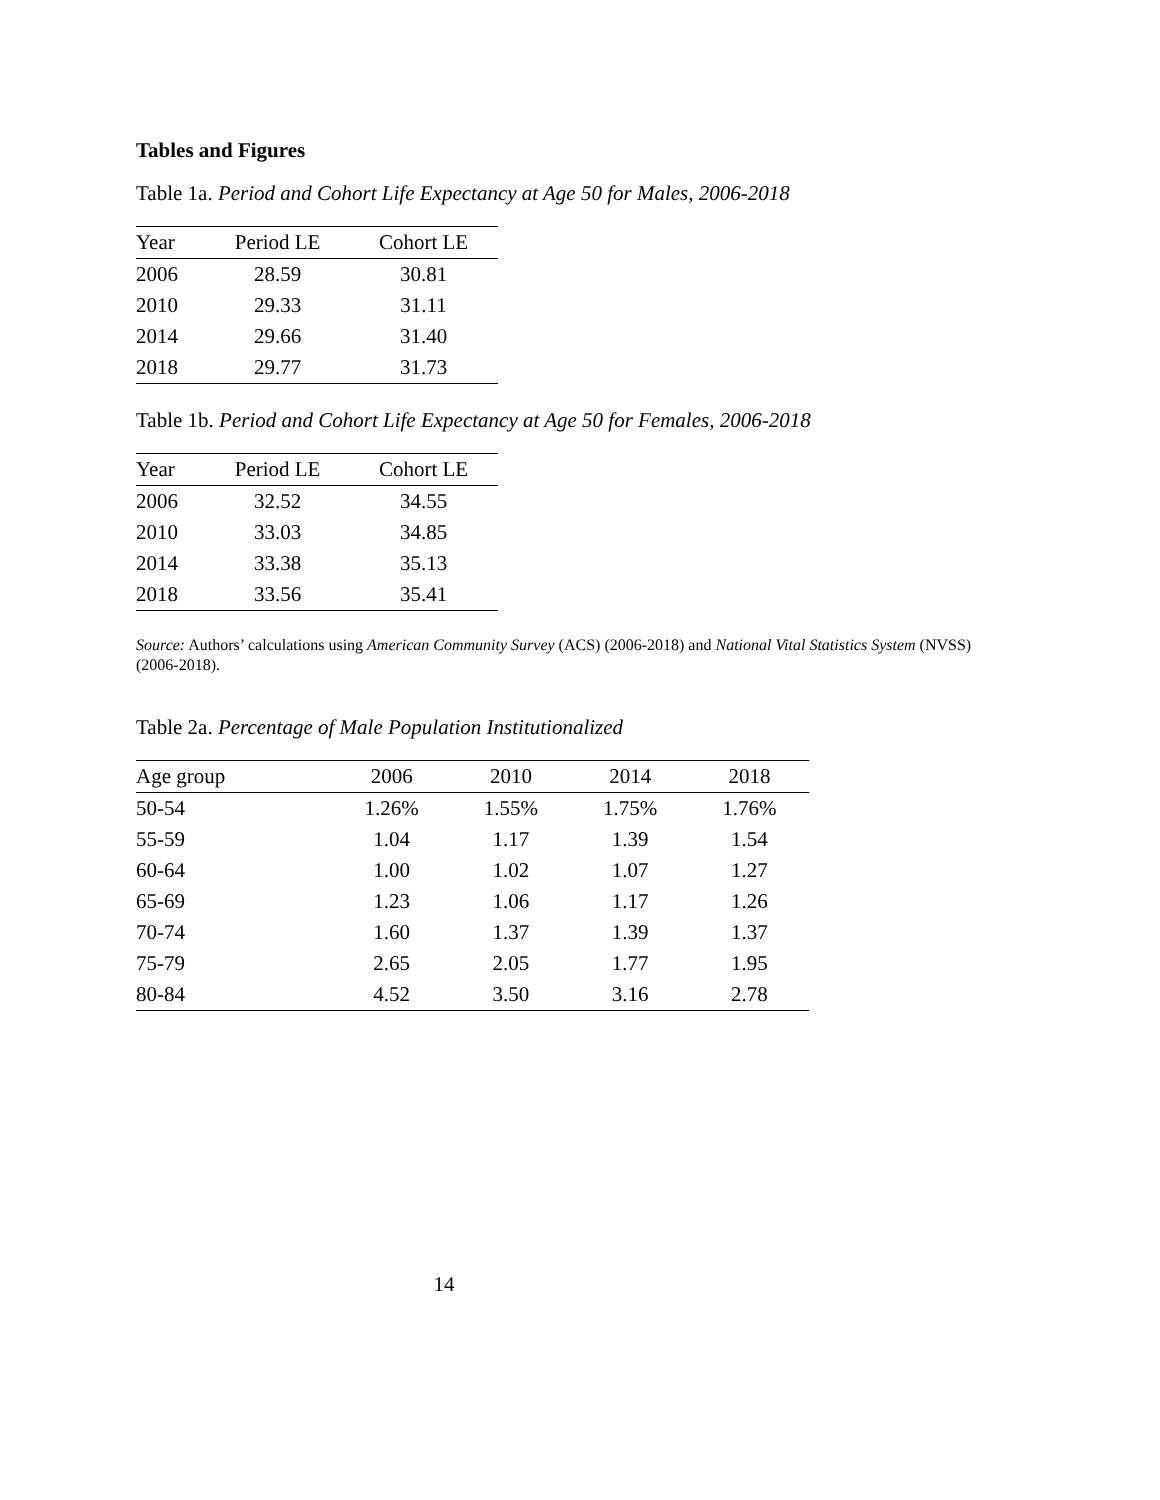Tables and Figures
Table 1a. Period and Cohort Life Expectancy at Age 50 for Males, 2006-2018
| Year | Period LE | Cohort LE |
| --- | --- | --- |
| 2006 | 28.59 | 30.81 |
| 2010 | 29.33 | 31.11 |
| 2014 | 29.66 | 31.40 |
| 2018 | 29.77 | 31.73 |
Table 1b. Period and Cohort Life Expectancy at Age 50 for Females, 2006-2018
| Year | Period LE | Cohort LE |
| --- | --- | --- |
| 2006 | 32.52 | 34.55 |
| 2010 | 33.03 | 34.85 |
| 2014 | 33.38 | 35.13 |
| 2018 | 33.56 | 35.41 |
Source: Authors’ calculations using American Community Survey (ACS) (2006-2018) and National Vital Statistics System (NVSS) (2006-2018).
Table 2a. Percentage of Male Population Institutionalized
| Age group | 2006 | 2010 | 2014 | 2018 |
| --- | --- | --- | --- | --- |
| 50-54 | 1.26% | 1.55% | 1.75% | 1.76% |
| 55-59 | 1.04 | 1.17 | 1.39 | 1.54 |
| 60-64 | 1.00 | 1.02 | 1.07 | 1.27 |
| 65-69 | 1.23 | 1.06 | 1.17 | 1.26 |
| 70-74 | 1.60 | 1.37 | 1.39 | 1.37 |
| 75-79 | 2.65 | 2.05 | 1.77 | 1.95 |
| 80-84 | 4.52 | 3.50 | 3.16 | 2.78 |
14